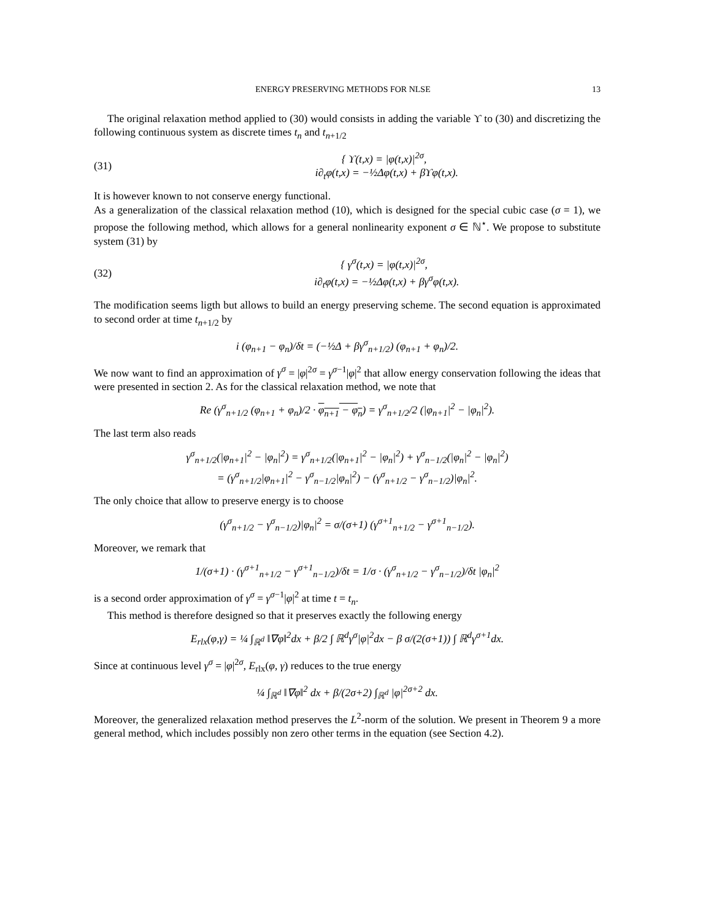ENERGY PRESERVING METHODS FOR NLSE 13
The original relaxation method applied to (30) would consists in adding the variable ϒ to (30) and discretizing the following continuous system as discrete times t<sub>n</sub> and t<sub>n+1/2</sub>
(31)
{ ϒ(t,x) = |φ(t,x)|<sup>2σ</sup>,
i∂<sub>t</sub>φ(t,x) = −½Δφ(t,x) + βϒφ(t,x).
It is however known to not conserve energy functional.
As a generalization of the classical relaxation method (10), which is designed for the special cubic case (σ = 1), we propose the following method, which allows for a general nonlinearity exponent σ ∈ ℕ<sup>⋆</sup>. We propose to substitute system (31) by
(32)
{ γ<sup>σ</sup>(t,x) = |φ(t,x)|<sup>2σ</sup>,
i∂<sub>t</sub>φ(t,x) = −½Δφ(t,x) + βγ<sup>σ</sup>φ(t,x).
The modification seems ligth but allows to build an energy preserving scheme. The second equation is approximated to second order at time t<sub>n+1/2</sub> by
i (φ<sub>n+1</sub> − φ<sub>n</sub>)/δt = (−½Δ + βγ<sup>σ</sup><sub>n+1/2</sub>) (φ<sub>n+1</sub> + φ<sub>n</sub>)/2.
We now want to find an approximation of γ<sup>σ</sup> = |φ|<sup>2σ</sup> = γ<sup>σ−1</sup>|φ|<sup>2</sup> that allow energy conservation following the ideas that were presented in section 2. As for the classical relaxation method, we note that
Re (γ<sup>σ</sup><sub>n+1/2</sub> (φ<sub>n+1</sub> + φ<sub>n</sub>)/2 · φ<sub>n+1</sub> − φ<sub>n</sub>) = γ<sup>σ</sup><sub>n+1/2</sub>/2 (|φ<sub>n+1</sub>|<sup>2</sup> − |φ<sub>n</sub>|<sup>2</sup>).
The last term also reads
γ<sup>σ</sup><sub>n+1/2</sub>(|φ<sub>n+1</sub>|<sup>2</sup> − |φ<sub>n</sub>|<sup>2</sup>) = γ<sup>σ</sup><sub>n+1/2</sub>(|φ<sub>n+1</sub>|<sup>2</sup> − |φ<sub>n</sub>|<sup>2</sup>) + γ<sup>σ</sup><sub>n−1/2</sub>(|φ<sub>n</sub>|<sup>2</sup> − |φ<sub>n</sub>|<sup>2</sup>)
= (γ<sup>σ</sup><sub>n+1/2</sub>|φ<sub>n+1</sub>|<sup>2</sup> − γ<sup>σ</sup><sub>n−1/2</sub>|φ<sub>n</sub>|<sup>2</sup>) − (γ<sup>σ</sup><sub>n+1/2</sub> − γ<sup>σ</sup><sub>n−1/2</sub>)|φ<sub>n</sub>|<sup>2</sup>.
The only choice that allow to preserve energy is to choose
(γ<sup>σ</sup><sub>n+1/2</sub> − γ<sup>σ</sup><sub>n−1/2</sub>)|φ<sub>n</sub>|<sup>2</sup> = σ/(σ+1) (γ<sup>σ+1</sup><sub>n+1/2</sub> − γ<sup>σ+1</sup><sub>n−1/2</sub>).
Moreover, we remark that
1/(σ+1) · (γ<sup>σ+1</sup><sub>n+1/2</sub> − γ<sup>σ+1</sup><sub>n−1/2</sub>)/δt = 1/σ · (γ<sup>σ</sup><sub>n+1/2</sub> − γ<sup>σ</sup><sub>n−1/2</sub>)/δt |φ<sub>n</sub>|<sup>2</sup>
is a second order approximation of γ<sup>σ</sup> = γ<sup>σ−1</sup>|φ|<sup>2</sup> at time t = t<sub>n</sub>.
This method is therefore designed so that it preserves exactly the following energy
E<sub>rlx</sub>(φ,γ) = ¼ ∫<sub>ℝ<sup>d</sup></sub> ‖∇φ‖<sup>2</sup>dx + β/2 ∫ ℝ<sup>d</sup>γ<sup>σ</sup>|φ|<sup>2</sup>dx − β σ/(2(σ+1)) ∫ ℝ<sup>d</sup>γ<sup>σ+1</sup>dx.
Since at continuous level γ<sup>σ</sup> = |φ|<sup>2σ</sup>, E<sub>rlx</sub>(φ, γ) reduces to the true energy
¼ ∫<sub>ℝ<sup>d</sup></sub> ‖∇φ‖<sup>2</sup> dx + β/(2σ+2) ∫<sub>ℝ<sup>d</sup></sub> |φ|<sup>2σ+2</sup> dx.
Moreover, the generalized relaxation method preserves the L<sup>2</sup>-norm of the solution. We present in Theorem 9 a more general method, which includes possibly non zero other terms in the equation (see Section 4.2).